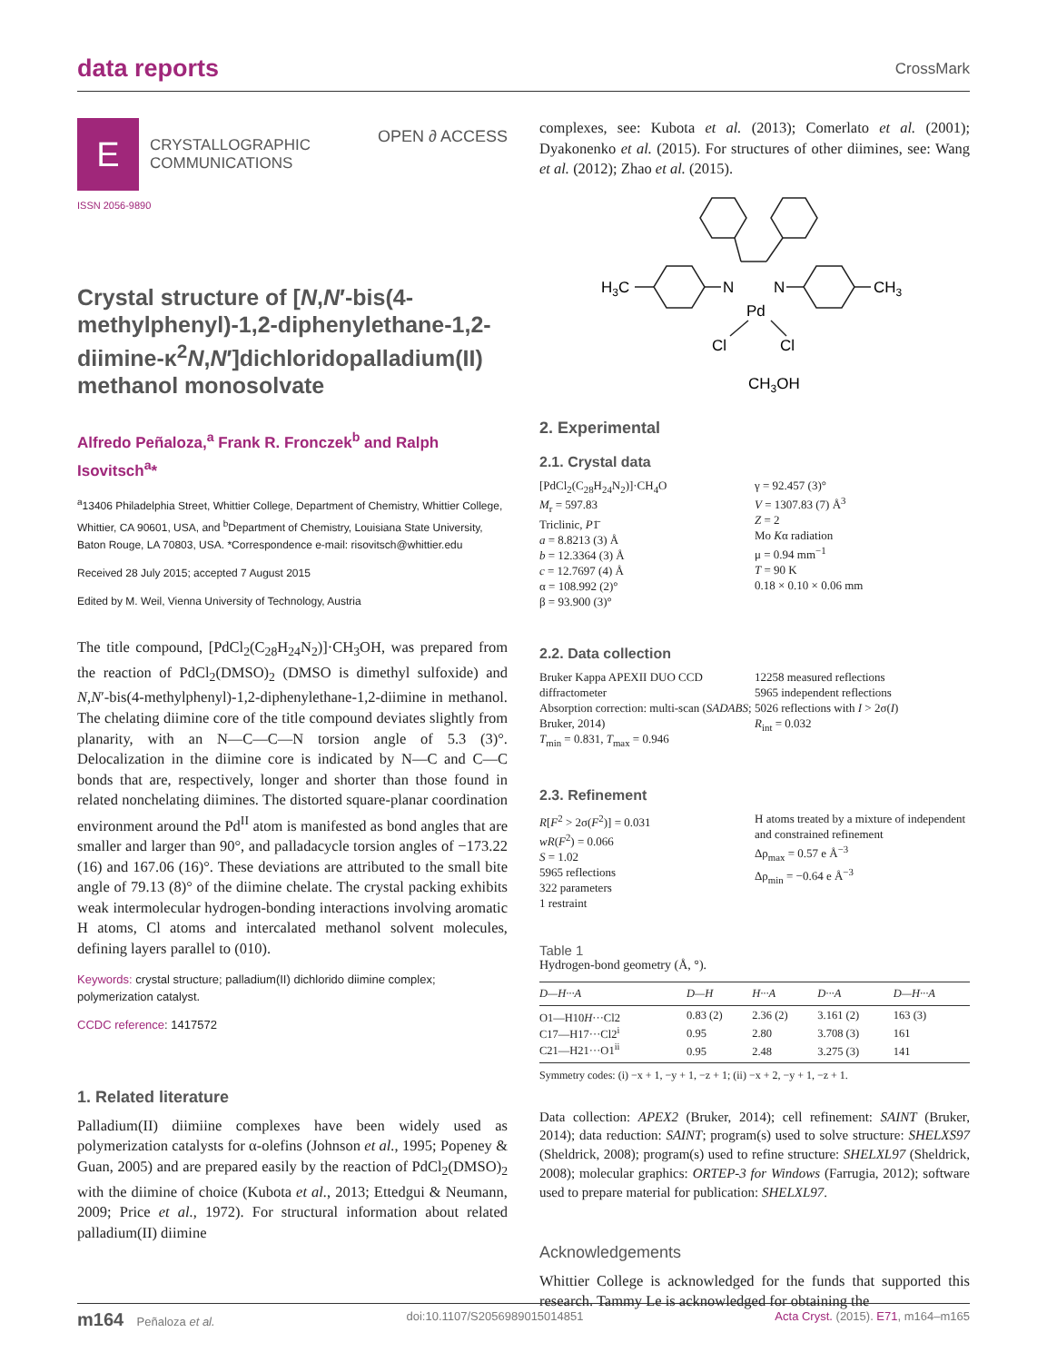data reports CrossMark
E
CRYSTALLOGRAPHIC
COMMUNICATIONS
OPEN ∂ ACCESS
ISSN 2056-9890
Crystal structure of [N,N′-bis(4-methylphenyl)-1,2-diphenylethane-1,2-diimine-κ<sup>2</sup>N,N′]dichloridopalladium(II) methanol monosolvate
Alfredo Peñaloza,<sup>a</sup> Frank R. Fronczek<sup>b</sup> and Ralph Isovitsch<sup>a</sup>*
<sup>a</sup> 13406 Philadelphia Street, Whittier College, Department of Chemistry, Whittier College, Whittier, CA 90601, USA, and <sup>b</sup>Department of Chemistry, Louisiana State University, Baton Rouge, LA 70803, USA. *Correspondence e-mail: risovitsch@whittier.edu
Received 28 July 2015; accepted 7 August 2015
Edited by M. Weil, Vienna University of Technology, Austria
The title compound, [PdCl<sub>2</sub>(C<sub>28</sub>H<sub>24</sub>N<sub>2</sub>)]·CH<sub>3</sub>OH, was prepared from the reaction of PdCl<sub>2</sub>(DMSO)<sub>2</sub> (DMSO is dimethyl sulfoxide) and N,N′-bis(4-methylphenyl)-1,2-diphenylethane-1,2-diimine in methanol. The chelating diimine core of the title compound deviates slightly from planarity, with an N—C—C—N torsion angle of 5.3 (3)°. Delocalization in the diimine core is indicated by N—C and C—C bonds that are, respectively, longer and shorter than those found in related nonchelating diimines. The distorted square-planar coordination environment around the Pd<sup>II</sup> atom is manifested as bond angles that are smaller and larger than 90°, and palladacycle torsion angles of −173.22 (16) and 167.06 (16)°. These deviations are attributed to the small bite angle of 79.13 (8)° of the diimine chelate. The crystal packing exhibits weak intermolecular hydrogen-bonding interactions involving aromatic H atoms, Cl atoms and intercalated methanol solvent molecules, defining layers parallel to (010).
Keywords: crystal structure; palladium(II) dichlorido diimine complex; polymerization catalyst.
CCDC reference: 1417572
1. Related literature
Palladium(II) diimiine complexes have been widely used as polymerization catalysts for α-olefins (Johnson et al., 1995; Popeney & Guan, 2005) and are prepared easily by the reaction of PdCl<sub>2</sub>(DMSO)<sub>2</sub> with the diimine of choice (Kubota et al., 2013; Ettedgui & Neumann, 2009; Price et al., 1972). For structural information about related palladium(II) diimine
complexes, see: Kubota et al. (2013); Comerlato et al. (2001); Dyakonenko et al. (2015). For structures of other diimines, see: Wang et al. (2012); Zhao et al. (2015).
H3C
N
N
CH3
Pd
Cl
Cl
CH3OH
2. Experimental
2.1. Crystal data
[PdCl<sub>2</sub>(C<sub>28</sub>H<sub>24</sub>N<sub>2</sub>)]·CH<sub>4</sub>O
M<sub>r</sub> = 597.83
Triclinic, P1̄
a = 8.8213 (3) Å
b = 12.3364 (3) Å
c = 12.7697 (4) Å
α = 108.992 (2)°
β = 93.900 (3)°
γ = 92.457 (3)°
V = 1307.83 (7) Å<sup>3</sup>
Z = 2
Mo Kα radiation
μ = 0.94 mm<sup>−1</sup>
T = 90 K
0.18 × 0.10 × 0.06 mm
2.2. Data collection
Bruker Kappa APEXII DUO CCD diffractometer
Absorption correction: multi-scan (SADABS; Bruker, 2014)
T<sub>min</sub> = 0.831, T<sub>max</sub> = 0.946
12258 measured reflections
5965 independent reflections
5026 reflections with I > 2σ(I)
R<sub>int</sub> = 0.032
2.3. Refinement
R[F<sup>2</sup> > 2σ(F<sup>2</sup>)] = 0.031
wR(F<sup>2</sup>) = 0.066
S = 1.02
5965 reflections
322 parameters
1 restraint
H atoms treated by a mixture of independent and constrained refinement
Δρ<sub>max</sub> = 0.57 e Å<sup>−3</sup>
Δρ<sub>min</sub> = −0.64 e Å<sup>−3</sup>
Table 1
Hydrogen-bond geometry (Å, °).
| D—H···A | D—H | H···A | D···A | D—H···A |
| --- | --- | --- | --- | --- |
| O1—H10 H ···Cl2 | 0.83 (2) | 2.36 (2) | 3.161 (2) | 163 (3) |
| C17—H17···Cl2<sup>i</sup> | 0.95 | 2.80 | 3.708 (3) | 161 |
| C21—H21···O1<sup>ii</sup> | 0.95 | 2.48 | 3.275 (3) | 141 |
Symmetry codes: (i) −x + 1, −y + 1, −z + 1; (ii) −x + 2, −y + 1, −z + 1.
Data collection: APEX2 (Bruker, 2014); cell refinement: SAINT (Bruker, 2014); data reduction: SAINT; program(s) used to solve structure: SHELXS97 (Sheldrick, 2008); program(s) used to refine structure: SHELXL97 (Sheldrick, 2008); molecular graphics: ORTEP-3 for Windows (Farrugia, 2012); software used to prepare material for publication: SHELXL97.
Acknowledgements
Whittier College is acknowledged for the funds that supported this research. Tammy Le is acknowledged for obtaining the
m164 Peñaloza et al. doi:10.1107/S2056989015014851 Acta Cryst. (2015). E71, m164–m165